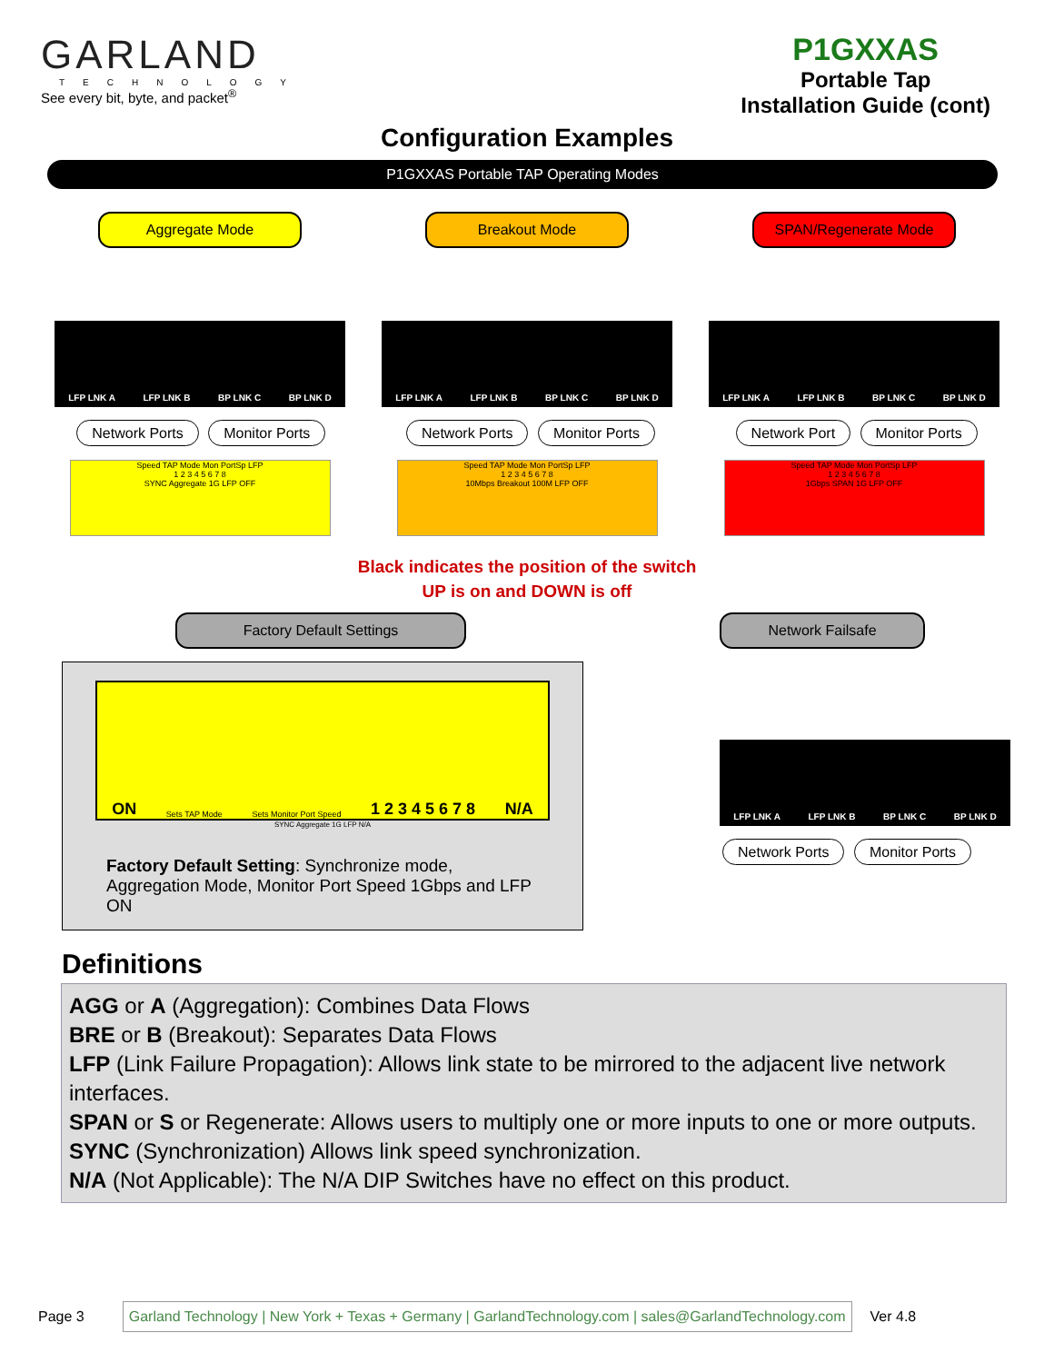GARLAND
TECHNOLOGY
See every bit, byte, and packet<sup>®</sup>
P1GXXAS
Portable Tap
Installation Guide (cont)
Configuration Examples
P1GXXAS Portable TAP Operating Modes
Aggregate Mode Breakout Mode SPAN/Regenerate Mode
LFP LNK A LFP LNK B BP LNK C BP LNK D LFP LNK A LFP LNK B BP LNK C BP LNK D LFP LNK A LFP LNK B BP LNK C BP LNK D
Network Ports Monitor Ports Network Ports Monitor Ports Network Port Monitor Ports
Speed TAP Mode Mon PortSp LFP
1 2 3 4 5 6 7 8
SYNC Aggregate 1G LFP OFF
Speed TAP Mode Mon PortSp LFP
1 2 3 4 5 6 7 8
10Mbps Breakout 100M LFP OFF
Speed TAP Mode Mon PortSp LFP
1 2 3 4 5 6 7 8
1Gbps SPAN 1G LFP OFF
Black indicates the position of the switch
UP is on and DOWN is off
Factory Default Settings
ON Sets TAP Mode Sets Monitor Port Speed 1 2 3 4 5 6 7 8 N/A
SYNC Aggregate 1G LFP N/A
Factory Default Setting: Synchronize mode, Aggregation Mode, Monitor Port Speed 1Gbps and LFP ON
Network Failsafe
LFP LNK A LFP LNK B BP LNK C BP LNK D
Network Ports Monitor Ports
Definitions
AGG or A (Aggregation): Combines Data Flows
BRE or B (Breakout): Separates Data Flows
LFP (Link Failure Propagation): Allows link state to be mirrored to the adjacent live network interfaces.
SPAN or S or Regenerate: Allows users to multiply one or more inputs to one or more outputs.
SYNC (Synchronization) Allows link speed synchronization.
N/A (Not Applicable): The N/A DIP Switches have no effect on this product.
Page 3 Garland Technology | New York + Texas + Germany | GarlandTechnology.com | sales@GarlandTechnology.com Ver 4.8